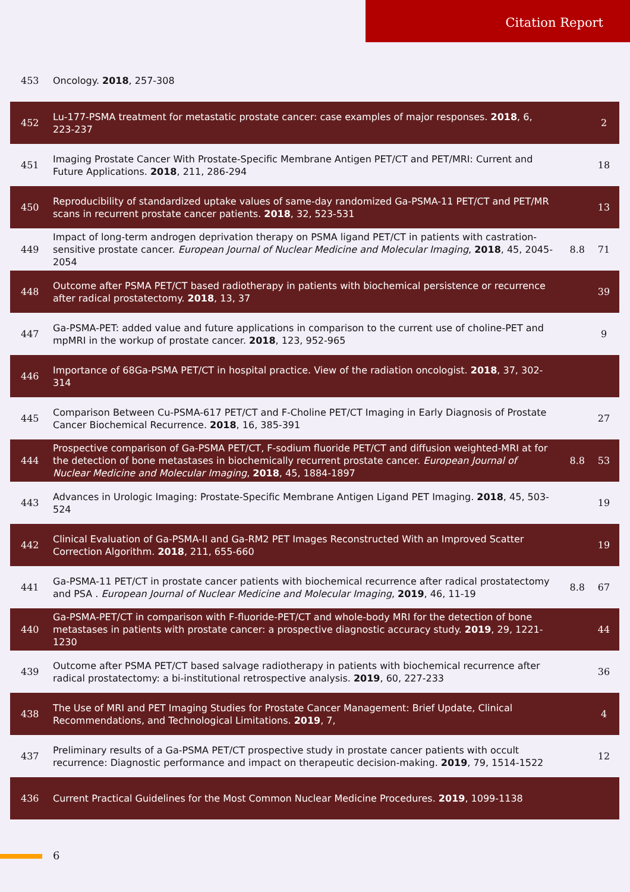Citation Report
| 453 | Oncology. 2018 , 257-308 | | |
| 452 | Lu-177-PSMA treatment for metastatic prostate cancer: case examples of major responses. 2018 , 6, 223-237 | | 2 |
| 451 | Imaging Prostate Cancer With Prostate-Specific Membrane Antigen PET/CT and PET/MRI: Current and Future Applications. 2018 , 211, 286-294 | | 18 |
| 450 | Reproducibility of standardized uptake values of same-day randomized Ga-PSMA-11 PET/CT and PET/MR scans in recurrent prostate cancer patients. 2018 , 32, 523-531 | | 13 |
| 449 | Impact of long-term androgen deprivation therapy on PSMA ligand PET/CT in patients with castration-sensitive prostate cancer. European Journal of Nuclear Medicine and Molecular Imaging , 2018 , 45, 2045-2054 | 8.8 | 71 |
| 448 | Outcome after PSMA PET/CT based radiotherapy in patients with biochemical persistence or recurrence after radical prostatectomy. 2018 , 13, 37 | | 39 |
| 447 | Ga-PSMA-PET: added value and future applications in comparison to the current use of choline-PET and mpMRI in the workup of prostate cancer. 2018 , 123, 952-965 | | 9 |
| 446 | Importance of 68Ga-PSMA PET/CT in hospital practice. View of the radiation oncologist. 2018 , 37, 302-314 | | |
| 445 | Comparison Between Cu-PSMA-617 PET/CT and F-Choline PET/CT Imaging in Early Diagnosis of Prostate Cancer Biochemical Recurrence. 2018 , 16, 385-391 | | 27 |
| 444 | Prospective comparison of Ga-PSMA PET/CT, F-sodium fluoride PET/CT and diffusion weighted-MRI at for the detection of bone metastases in biochemically recurrent prostate cancer. European Journal of Nuclear Medicine and Molecular Imaging , 2018 , 45, 1884-1897 | 8.8 | 53 |
| 443 | Advances in Urologic Imaging: Prostate-Specific Membrane Antigen Ligand PET Imaging. 2018 , 45, 503-524 | | 19 |
| 442 | Clinical Evaluation of Ga-PSMA-II and Ga-RM2 PET Images Reconstructed With an Improved Scatter Correction Algorithm. 2018 , 211, 655-660 | | 19 |
| 441 | Ga-PSMA-11 PET/CT in prostate cancer patients with biochemical recurrence after radical prostatectomy and PSA . European Journal of Nuclear Medicine and Molecular Imaging , 2019 , 46, 11-19 | 8.8 | 67 |
| 440 | Ga-PSMA-PET/CT in comparison with F-fluoride-PET/CT and whole-body MRI for the detection of bone metastases in patients with prostate cancer: a prospective diagnostic accuracy study. 2019 , 29, 1221-1230 | | 44 |
| 439 | Outcome after PSMA PET/CT based salvage radiotherapy in patients with biochemical recurrence after radical prostatectomy: a bi-institutional retrospective analysis. 2019 , 60, 227-233 | | 36 |
| 438 | The Use of MRI and PET Imaging Studies for Prostate Cancer Management: Brief Update, Clinical Recommendations, and Technological Limitations. 2019 , 7, | | 4 |
| 437 | Preliminary results of a Ga-PSMA PET/CT prospective study in prostate cancer patients with occult recurrence: Diagnostic performance and impact on therapeutic decision-making. 2019 , 79, 1514-1522 | | 12 |
| 436 | Current Practical Guidelines for the Most Common Nuclear Medicine Procedures. 2019 , 1099-1138 | | |
6